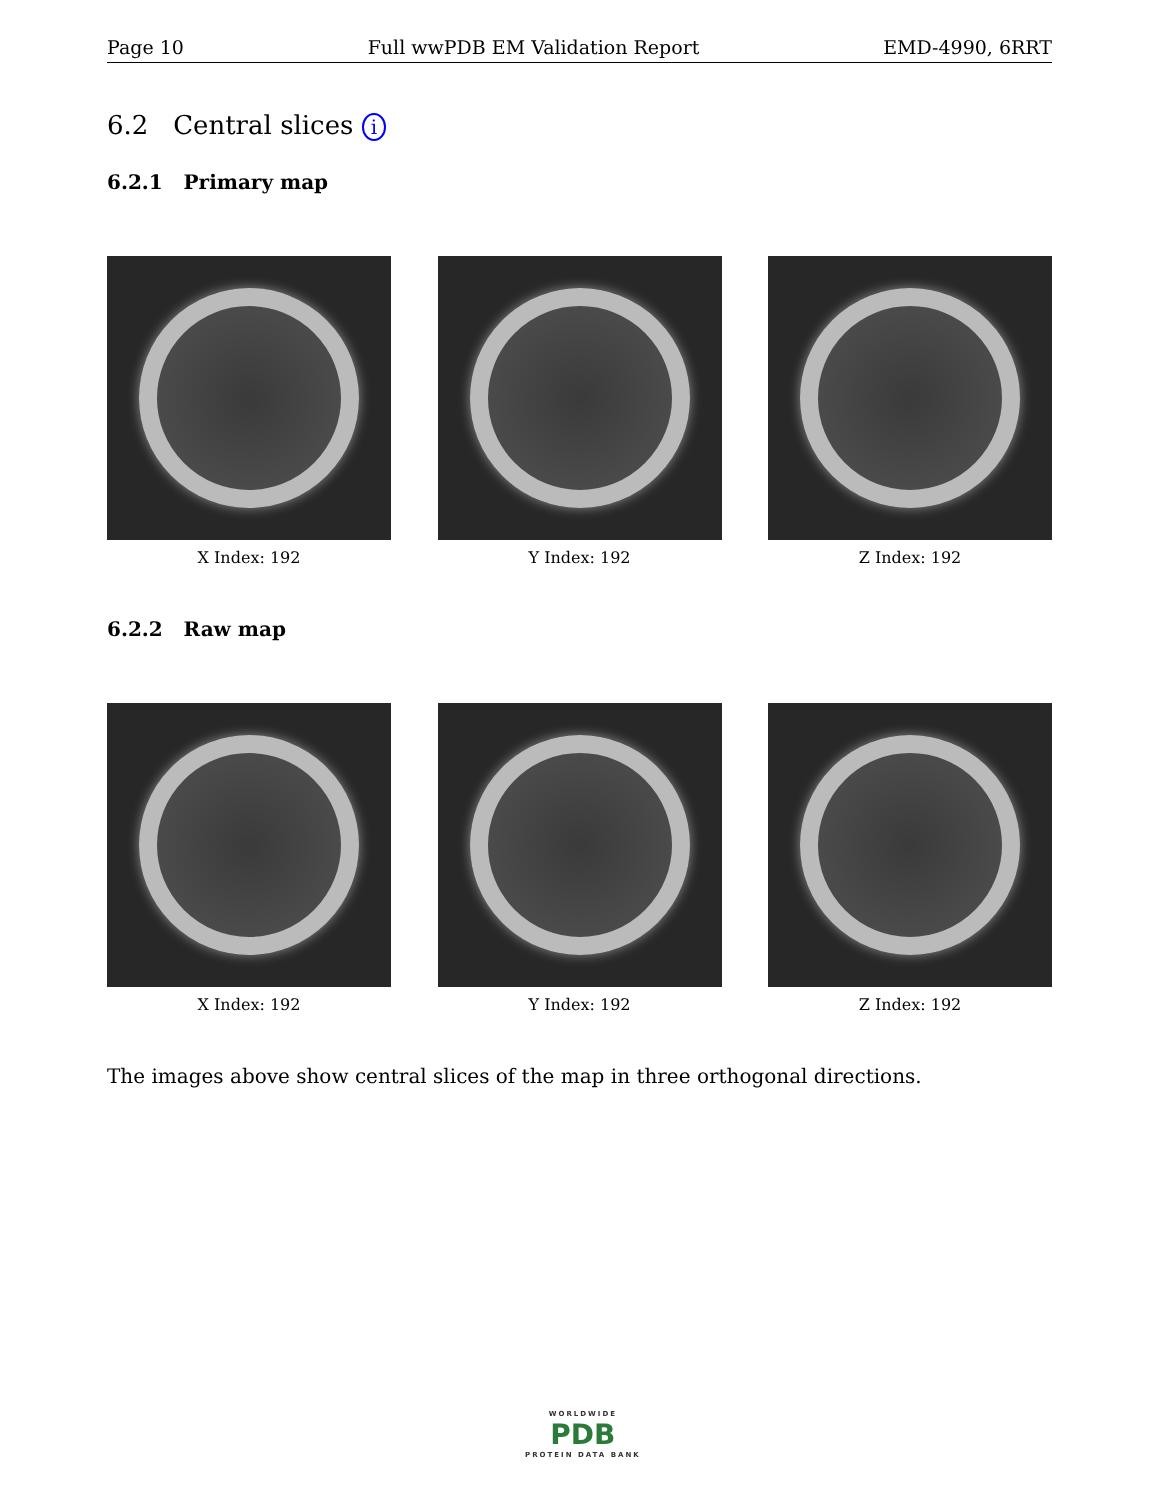Page 10 Full wwPDB EM Validation Report EMD-4990, 6RRT
6.2 Central slices i
6.2.1 Primary map
X Index: 192 Y Index: 192 Z Index: 192
6.2.2 Raw map
X Index: 192 Y Index: 192 Z Index: 192
The images above show central slices of the map in three orthogonal directions.
WORLDWIDE
PDB
PROTEIN DATA BANK